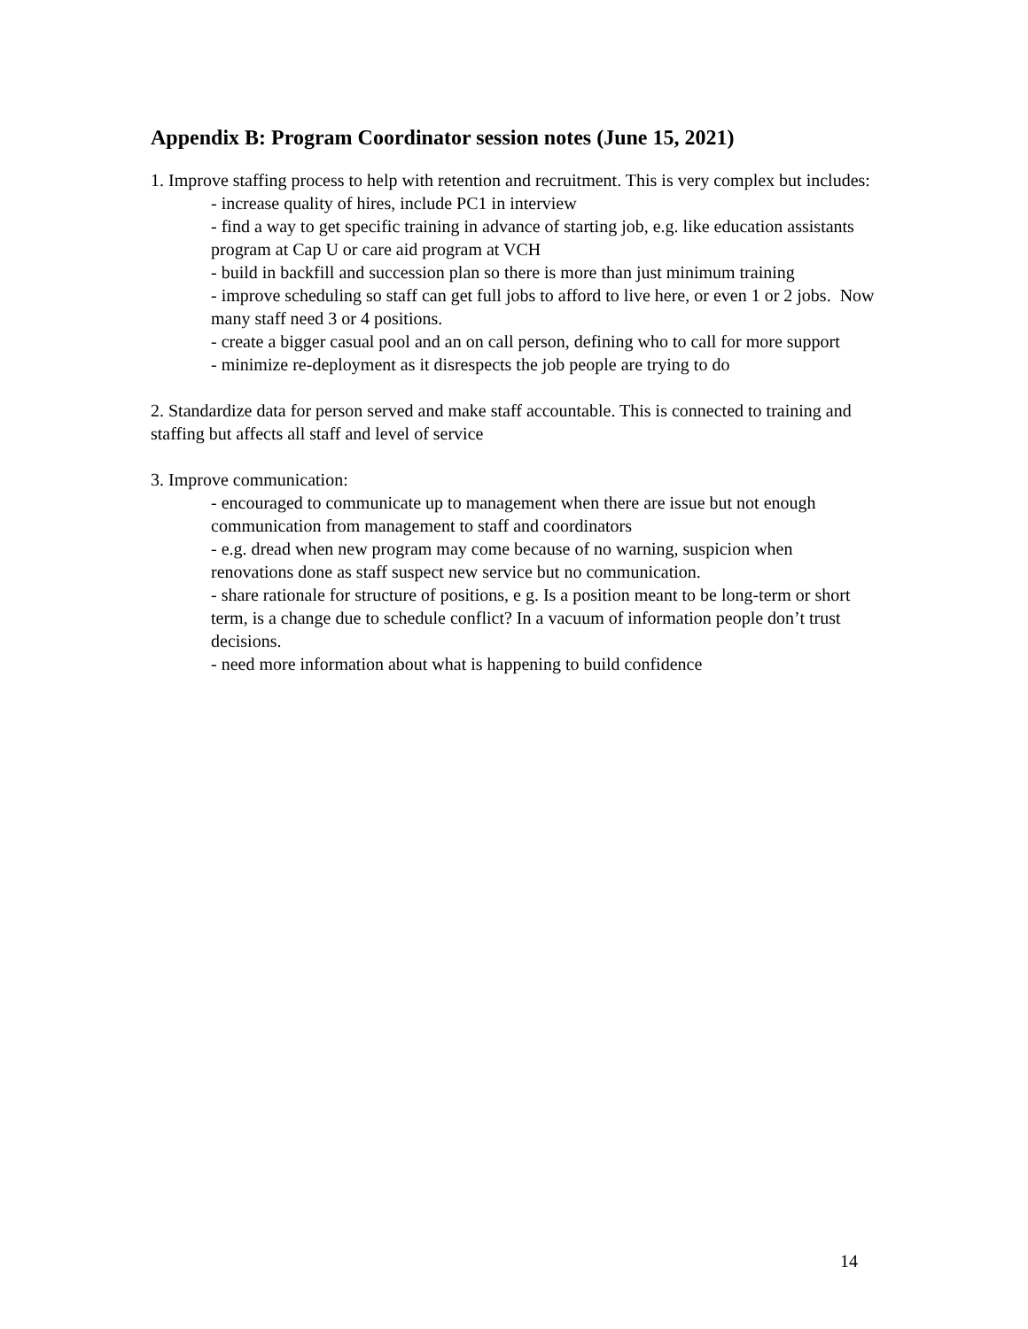Appendix B: Program Coordinator session notes (June 15, 2021)
1. Improve staffing process to help with retention and recruitment. This is very complex but includes:
- increase quality of hires, include PC1 in interview
- find a way to get specific training in advance of starting job, e.g. like education assistants program at Cap U or care aid program at VCH
- build in backfill and succession plan so there is more than just minimum training
- improve scheduling so staff can get full jobs to afford to live here, or even 1 or 2 jobs. Now many staff need 3 or 4 positions.
- create a bigger casual pool and an on call person, defining who to call for more support
- minimize re-deployment as it disrespects the job people are trying to do
2. Standardize data for person served and make staff accountable. This is connected to training and staffing but affects all staff and level of service
3. Improve communication:
- encouraged to communicate up to management when there are issue but not enough communication from management to staff and coordinators
- e.g. dread when new program may come because of no warning, suspicion when renovations done as staff suspect new service but no communication.
- share rationale for structure of positions, e g. Is a position meant to be long-term or short term, is a change due to schedule conflict? In a vacuum of information people don’t trust decisions.
- need more information about what is happening to build confidence
14